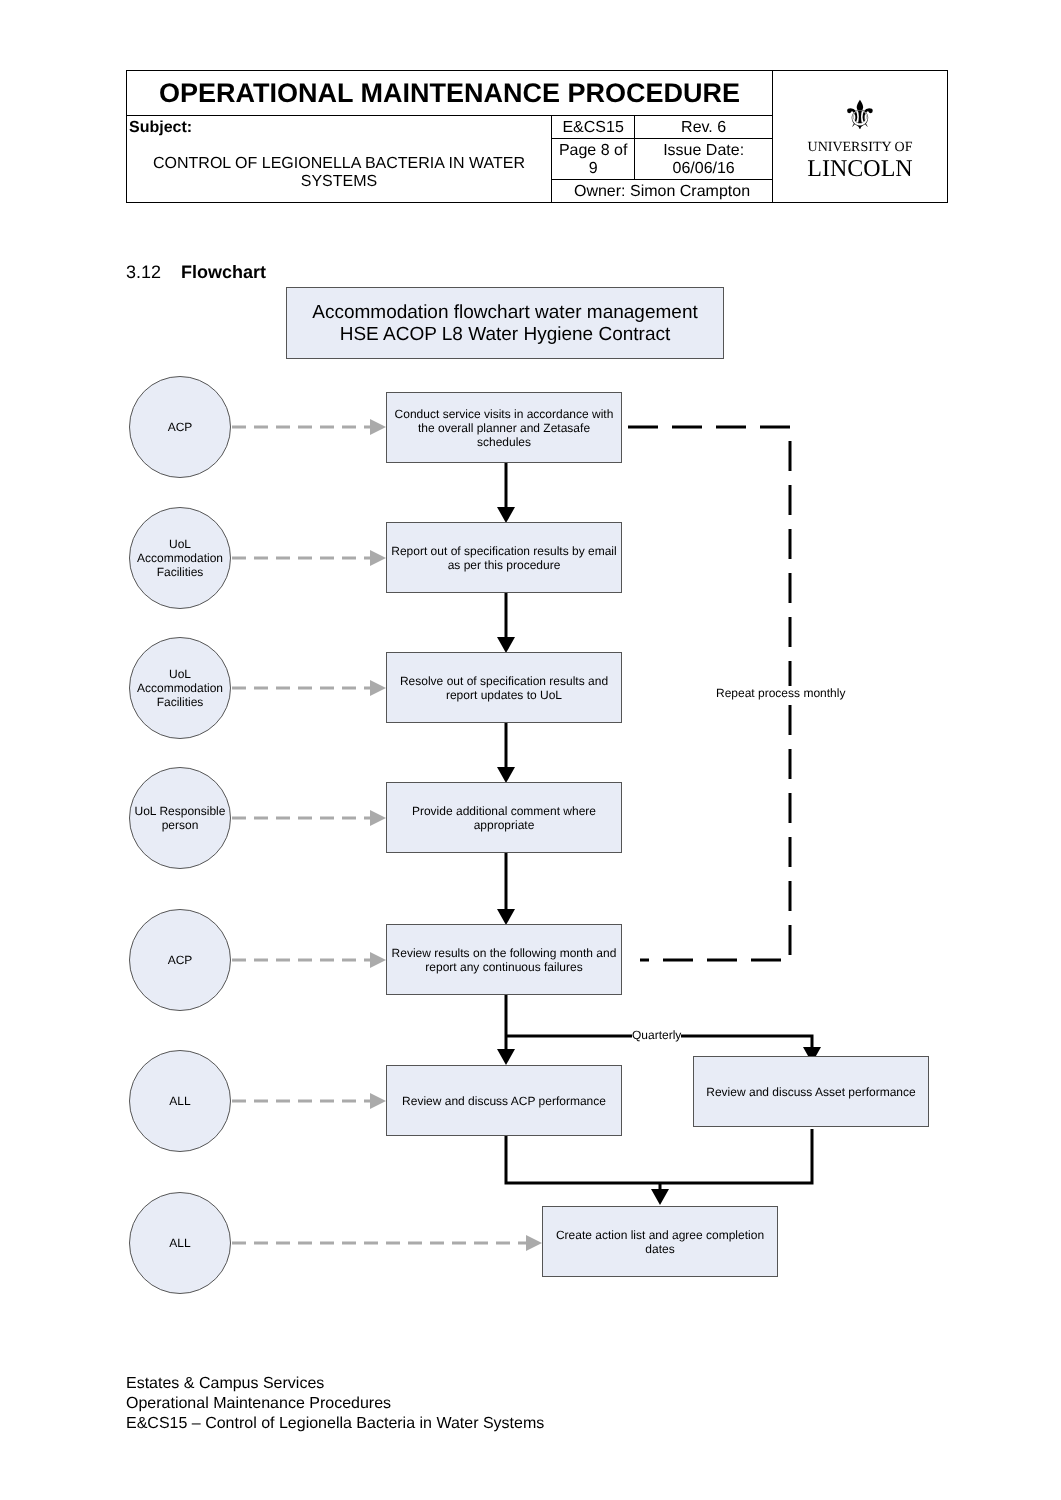| OPERATIONAL MAINTENANCE PROCEDURE | | | ⚜ UNIVERSITY OF LINCOLN |
| Subject: CONTROL OF LEGIONELLA BACTERIA IN WATER SYSTEMS | E&CS15 | Rev. 6 | |
| | Page 8 of 9 | Issue Date: 06/06/16 | |
| | Owner: Simon Crampton | | |
3.12 Flowchart
Accommodation flowchart water management HSE ACOP L8 Water Hygiene Contract
ACP
Conduct service visits in accordance with the overall planner and Zetasafe schedules
UoL Accommodation Facilities
Report out of specification results by email as per this procedure
UoL Accommodation Facilities
Resolve out of specification results and report updates to UoL
Repeat process monthly
UoL Responsible person
Provide additional comment where appropriate
ACP
Review results on the following month and report any continuous failures
Quarterly
ALL
Review and discuss ACP performance
Review and discuss Asset performance
ALL
Create action list and agree completion dates
Estates & Campus Services
Operational Maintenance Procedures
E&CS15 – Control of Legionella Bacteria in Water Systems